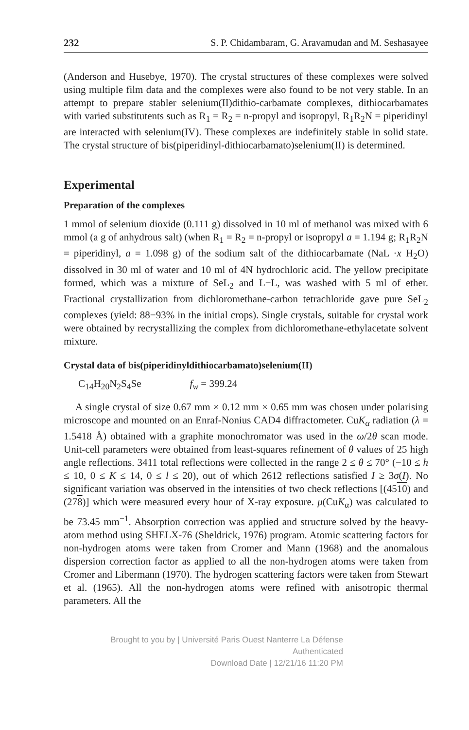232 S. P. Chidambaram, G. Aravamudan and M. Seshasayee
(Anderson and Husebye, 1970). The crystal structures of these complexes were solved using multiple film data and the complexes were also found to be not very stable. In an attempt to prepare stabler selenium(II)dithio-carbamate complexes, dithiocarbamates with varied substitutents such as R<sub>1</sub> = R<sub>2</sub> = n-propyl and isopropyl, R<sub>1</sub>R<sub>2</sub>N = piperidinyl are interacted with selenium(IV). These complexes are indefinitely stable in solid state. The crystal structure of bis(piperidinyl-dithiocarbamato)selenium(II) is determined.
Experimental
Preparation of the complexes
1 mmol of selenium dioxide (0.111 g) dissolved in 10 ml of methanol was mixed with 6 mmol (a g of anhydrous salt) (when R<sub>1</sub> = R<sub>2</sub> = n-propyl or isopropyl a = 1.194 g; R<sub>1</sub>R<sub>2</sub>N = piperidinyl, a = 1.098 g) of the sodium salt of the dithiocarbamate (NaL ·x H<sub>2</sub>O) dissolved in 30 ml of water and 10 ml of 4N hydrochloric acid. The yellow precipitate formed, which was a mixture of SeL<sub>2</sub> and L−L, was washed with 5 ml of ether. Fractional crystallization from dichloromethane-carbon tetrachloride gave pure SeL<sub>2</sub> complexes (yield: 88−93% in the initial crops). Single crystals, suitable for crystal work were obtained by recrystallizing the complex from dichloromethane-ethylacetate solvent mixture.
Crystal data of bis(piperidinyldithiocarbamato)selenium(II)
C<sub>14</sub>H<sub>20</sub>N<sub>2</sub>S<sub>4</sub>Se f<sub>w</sub> = 399.24
A single crystal of size 0.67 mm × 0.12 mm × 0.65 mm was chosen under polarising microscope and mounted on an Enraf-Nonius CAD4 diffractometer. CuK<sub>α</sub> radiation (λ = 1.5418 Å) obtained with a graphite monochromator was used in the ω/2θ scan mode. Unit-cell parameters were obtained from least-squares refinement of θ values of 25 high angle reflections. 3411 total reflections were collected in the range 2 ≤ θ ≤ 70° (−10 ≤ h ≤ 10, 0 ≤ K ≤ 14, 0 ≤ l ≤ 20), out of which 2612 reflections satisfied I ≥ 3σ(I). No significant variation was observed in the intensities of two check reflections [(4510) and (278)] which were measured every hour of X-ray exposure. μ(CuK<sub>α</sub>) was calculated to be 73.45 mm<sup>−1</sup>. Absorption correction was applied and structure solved by the heavy-atom method using SHELX-76 (Sheldrick, 1976) program. Atomic scattering factors for non-hydrogen atoms were taken from Cromer and Mann (1968) and the anomalous dispersion correction factor as applied to all the non-hydrogen atoms were taken from Cromer and Libermann (1970). The hydrogen scattering factors were taken from Stewart et al. (1965). All the non-hydrogen atoms were refined with anisotropic thermal parameters. All the
Brought to you by | Université Paris Ouest Nanterre La Défense
Authenticated
Download Date | 12/21/16 11:20 PM